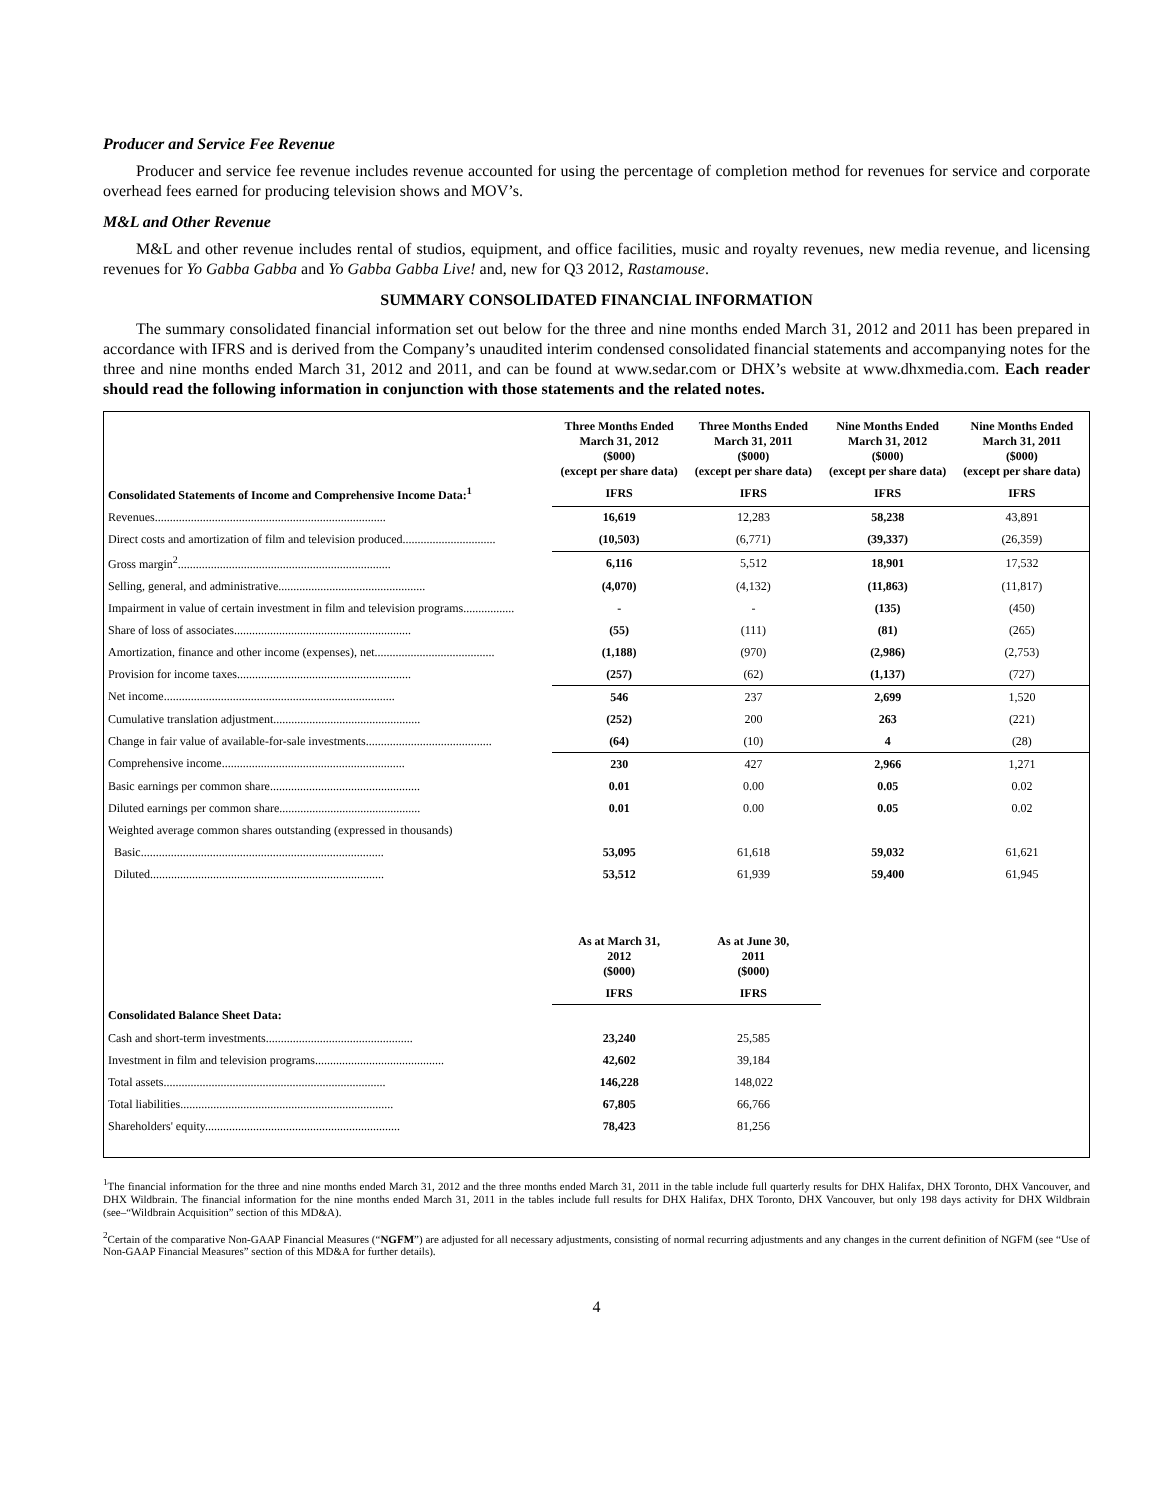Producer and Service Fee Revenue
Producer and service fee revenue includes revenue accounted for using the percentage of completion method for revenues for service and corporate overhead fees earned for producing television shows and MOV’s.
M&L and Other Revenue
M&L and other revenue includes rental of studios, equipment, and office facilities, music and royalty revenues, new media revenue, and licensing revenues for Yo Gabba Gabba and Yo Gabba Gabba Live! and, new for Q3 2012, Rastamouse.
SUMMARY CONSOLIDATED FINANCIAL INFORMATION
The summary consolidated financial information set out below for the three and nine months ended March 31, 2012 and 2011 has been prepared in accordance with IFRS and is derived from the Company’s unaudited interim condensed consolidated financial statements and accompanying notes for the three and nine months ended March 31, 2012 and 2011, and can be found at www.sedar.com or DHX’s website at www.dhxmedia.com. Each reader should read the following information in conjunction with those statements and the related notes.
| | Three Months Ended March 31, 2012 ($000) (except per share data) | Three Months Ended March 31, 2011 ($000) (except per share data) | Nine Months Ended March 31, 2012 ($000) (except per share data) | Nine Months Ended March 31, 2011 ($000) (except per share data) |
| --- | --- | --- | --- | --- |
| Consolidated Statements of Income and Comprehensive Income Data:<sup>1</sup> | IFRS | IFRS | IFRS | IFRS |
| Revenues............................................................................. | 16,619 | 12,283 | 58,238 | 43,891 |
| Direct costs and amortization of film and television produced............................... | (10,503) | (6,771) | (39,337) | (26,359) |
| Gross margin<sup>2</sup>....................................................................... | 6,116 | 5,512 | 18,901 | 17,532 |
| Selling, general, and administrative................................................. | (4,070) | (4,132) | (11,863) | (11,817) |
| Impairment in value of certain investment in film and television programs................. | - | - | (135) | (450) |
| Share of loss of associates........................................................... | (55) | (111) | (81) | (265) |
| Amortization, finance and other income (expenses), net........................................ | (1,188) | (970) | (2,986) | (2,753) |
| Provision for income taxes.......................................................... | (257) | (62) | (1,137) | (727) |
| Net income............................................................................. | 546 | 237 | 2,699 | 1,520 |
| Cumulative translation adjustment................................................. | (252) | 200 | 263 | (221) |
| Change in fair value of available-for-sale investments.......................................... | (64) | (10) | 4 | (28) |
| Comprehensive income............................................................. | 230 | 427 | 2,966 | 1,271 |
| Basic earnings per common share.................................................. | 0.01 | 0.00 | 0.05 | 0.02 |
| Diluted earnings per common share............................................... | 0.01 | 0.00 | 0.05 | 0.02 |
| Weighted average common shares outstanding (expressed in thousands) | | | | |
| Basic................................................................................. | 53,095 | 61,618 | 59,032 | 61,621 |
| Diluted.............................................................................. | 53,512 | 61,939 | 59,400 | 61,945 |
| | As at March 31, 2012 ($000) | As at June 30, 2011 ($000) | | |
| | IFRS | IFRS | | |
| Consolidated Balance Sheet Data: | | | | |
| Cash and short-term investments................................................. | 23,240 | 25,585 | | |
| Investment in film and television programs........................................... | 42,602 | 39,184 | | |
| Total assets.......................................................................... | 146,228 | 148,022 | | |
| Total liabilities....................................................................... | 67,805 | 66,766 | | |
| Shareholders' equity................................................................. | 78,423 | 81,256 | | |
<sup>1</sup> The financial information for the three and nine months ended March 31, 2012 and the three months ended March 31, 2011 in the table include full quarterly results for DHX Halifax, DHX Toronto, DHX Vancouver, and DHX Wildbrain. The financial information for the nine months ended March 31, 2011 in the tables include full results for DHX Halifax, DHX Toronto, DHX Vancouver, but only 198 days activity for DHX Wildbrain (see–“Wildbrain Acquisition” section of this MD&A).
<sup>2</sup> Certain of the comparative Non-GAAP Financial Measures (“NGFM”) are adjusted for all necessary adjustments, consisting of normal recurring adjustments and any changes in the current definition of NGFM (see “Use of Non-GAAP Financial Measures” section of this MD&A for further details).
4